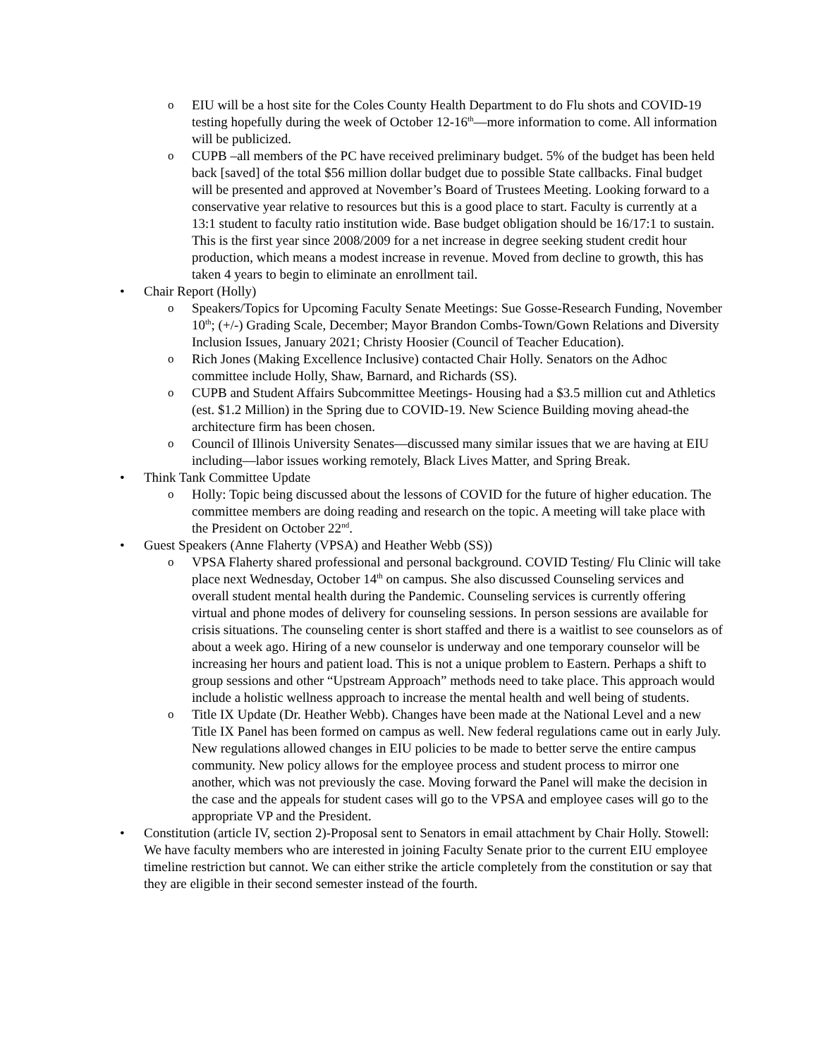o EIU will be a host site for the Coles County Health Department to do Flu shots and COVID-19 testing hopefully during the week of October 12-16<sup>th</sup>—more information to come. All information will be publicized.
o CUPB –all members of the PC have received preliminary budget. 5% of the budget has been held back [saved] of the total $56 million dollar budget due to possible State callbacks. Final budget will be presented and approved at November’s Board of Trustees Meeting. Looking forward to a conservative year relative to resources but this is a good place to start. Faculty is currently at a 13:1 student to faculty ratio institution wide. Base budget obligation should be 16/17:1 to sustain. This is the first year since 2008/2009 for a net increase in degree seeking student credit hour production, which means a modest increase in revenue. Moved from decline to growth, this has taken 4 years to begin to eliminate an enrollment tail.
• Chair Report (Holly)
o Speakers/Topics for Upcoming Faculty Senate Meetings: Sue Gosse-Research Funding, November 10<sup>th</sup>; (+/-) Grading Scale, December; Mayor Brandon Combs-Town/Gown Relations and Diversity Inclusion Issues, January 2021; Christy Hoosier (Council of Teacher Education).
o Rich Jones (Making Excellence Inclusive) contacted Chair Holly. Senators on the Adhoc committee include Holly, Shaw, Barnard, and Richards (SS).
o CUPB and Student Affairs Subcommittee Meetings- Housing had a $3.5 million cut and Athletics (est. $1.2 Million) in the Spring due to COVID-19. New Science Building moving ahead-the architecture firm has been chosen.
o Council of Illinois University Senates—discussed many similar issues that we are having at EIU including—labor issues working remotely, Black Lives Matter, and Spring Break.
• Think Tank Committee Update
o Holly: Topic being discussed about the lessons of COVID for the future of higher education. The committee members are doing reading and research on the topic. A meeting will take place with the President on October 22<sup>nd</sup>.
• Guest Speakers (Anne Flaherty (VPSA) and Heather Webb (SS))
o VPSA Flaherty shared professional and personal background. COVID Testing/ Flu Clinic will take place next Wednesday, October 14<sup>th</sup> on campus. She also discussed Counseling services and overall student mental health during the Pandemic. Counseling services is currently offering virtual and phone modes of delivery for counseling sessions. In person sessions are available for crisis situations. The counseling center is short staffed and there is a waitlist to see counselors as of about a week ago. Hiring of a new counselor is underway and one temporary counselor will be increasing her hours and patient load. This is not a unique problem to Eastern. Perhaps a shift to group sessions and other “Upstream Approach” methods need to take place. This approach would include a holistic wellness approach to increase the mental health and well being of students.
o Title IX Update (Dr. Heather Webb). Changes have been made at the National Level and a new Title IX Panel has been formed on campus as well. New federal regulations came out in early July. New regulations allowed changes in EIU policies to be made to better serve the entire campus community. New policy allows for the employee process and student process to mirror one another, which was not previously the case. Moving forward the Panel will make the decision in the case and the appeals for student cases will go to the VPSA and employee cases will go to the appropriate VP and the President.
• Constitution (article IV, section 2)-Proposal sent to Senators in email attachment by Chair Holly. Stowell: We have faculty members who are interested in joining Faculty Senate prior to the current EIU employee timeline restriction but cannot. We can either strike the article completely from the constitution or say that they are eligible in their second semester instead of the fourth.